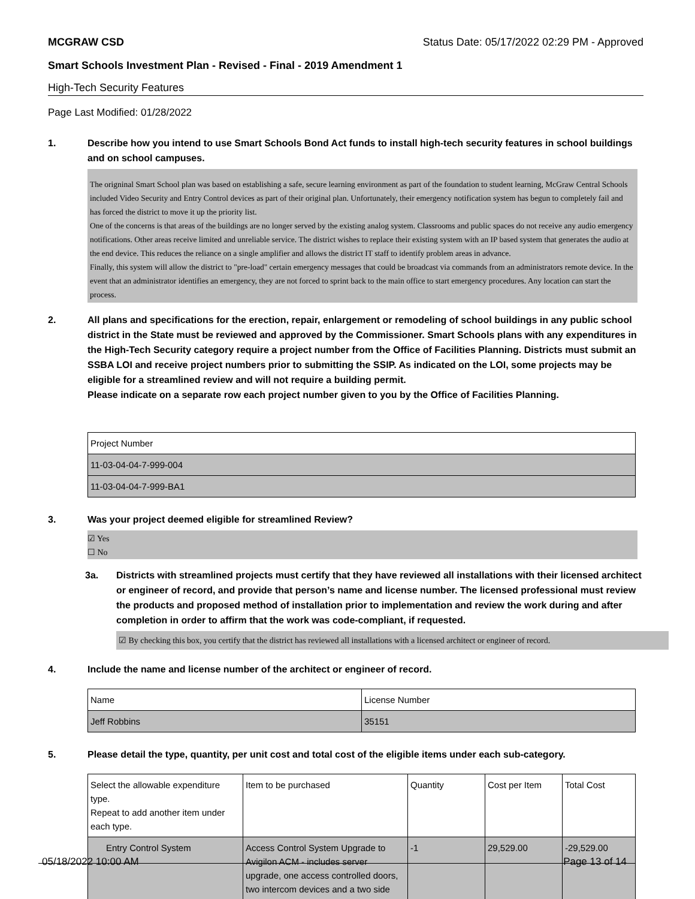MCGRAW CSD Status Date: 05/17/2022 02:29 PM - Approved
Smart Schools Investment Plan - Revised - Final - 2019 Amendment 1
High-Tech Security Features
Page Last Modified: 01/28/2022
1. Describe how you intend to use Smart Schools Bond Act funds to install high-tech security features in school buildings and on school campuses.
The origninal Smart School plan was based on establishing a safe, secure learning environment as part of the foundation to student learning, McGraw Central Schools included Video Security and Entry Control devices as part of their original plan. Unfortunately, their emergency notification system has begun to completely fail and has forced the district to move it up the priority list.
One of the concerns is that areas of the buildings are no longer served by the existing analog system. Classrooms and public spaces do not receive any audio emergency notifications. Other areas receive limited and unreliable service. The district wishes to replace their existing system with an IP based system that generates the audio at the end device. This reduces the reliance on a single amplifier and allows the district IT staff to identify problem areas in advance.
Finally, this system will allow the district to "pre-load" certain emergency messages that could be broadcast via commands from an administrators remote device. In the event that an administrator identifies an emergency, they are not forced to sprint back to the main office to start emergency procedures. Any location can start the process.
2. All plans and specifications for the erection, repair, enlargement or remodeling of school buildings in any public school district in the State must be reviewed and approved by the Commissioner. Smart Schools plans with any expenditures in the High-Tech Security category require a project number from the Office of Facilities Planning. Districts must submit an SSBA LOI and receive project numbers prior to submitting the SSIP. As indicated on the LOI, some projects may be eligible for a streamlined review and will not require a building permit.
Please indicate on a separate row each project number given to you by the Office of Facilities Planning.
| Project Number |
| 11-03-04-04-7-999-004 |
| 11-03-04-04-7-999-BA1 |
3. Was your project deemed eligible for streamlined Review?
☑ Yes
☐ No
3a. Districts with streamlined projects must certify that they have reviewed all installations with their licensed architect or engineer of record, and provide that person’s name and license number. The licensed professional must review the products and proposed method of installation prior to implementation and review the work during and after completion in order to affirm that the work was code-compliant, if requested.
☑ By checking this box, you certify that the district has reviewed all installations with a licensed architect or engineer of record.
4. Include the name and license number of the architect or engineer of record.
| Name | License Number |
| Jeff Robbins | 35151 |
5. Please detail the type, quantity, per unit cost and total cost of the eligible items under each sub-category.
| Select the allowable expenditure type. Repeat to add another item under each type. | Item to be purchased | Quantity | Cost per Item | Total Cost |
| Entry Control System | Access Control System Upgrade to Avigilon ACM - includes server upgrade, one access controlled doors, two intercom devices and a two side | -1 | 29,529.00 | -29,529.00 |
05/18/2022 10:00 AM Page 13 of 14